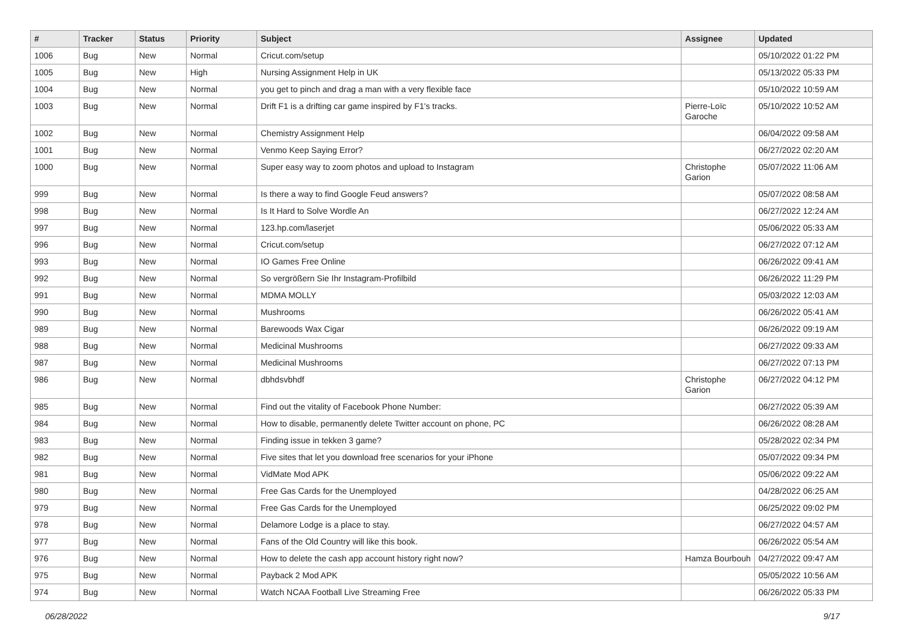| # | Tracker | Status | Priority | Subject | Assignee | Updated |
| --- | --- | --- | --- | --- | --- | --- |
| 1006 | Bug | New | Normal | Cricut.com/setup | | 05/10/2022 01:22 PM |
| 1005 | Bug | New | High | Nursing Assignment Help in UK | | 05/13/2022 05:33 PM |
| 1004 | Bug | New | Normal | you get to pinch and drag a man with a very flexible face | | 05/10/2022 10:59 AM |
| 1003 | Bug | New | Normal | Drift F1 is a drifting car game inspired by F1's tracks. | Pierre-Loïc Garoche | 05/10/2022 10:52 AM |
| 1002 | Bug | New | Normal | Chemistry Assignment Help | | 06/04/2022 09:58 AM |
| 1001 | Bug | New | Normal | Venmo Keep Saying Error? | | 06/27/2022 02:20 AM |
| 1000 | Bug | New | Normal | Super easy way to zoom photos and upload to Instagram | Christophe Garion | 05/07/2022 11:06 AM |
| 999 | Bug | New | Normal | Is there a way to find Google Feud answers? | | 05/07/2022 08:58 AM |
| 998 | Bug | New | Normal | Is It Hard to Solve Wordle An | | 06/27/2022 12:24 AM |
| 997 | Bug | New | Normal | 123.hp.com/laserjet | | 05/06/2022 05:33 AM |
| 996 | Bug | New | Normal | Cricut.com/setup | | 06/27/2022 07:12 AM |
| 993 | Bug | New | Normal | IO Games Free Online | | 06/26/2022 09:41 AM |
| 992 | Bug | New | Normal | So vergrößern Sie Ihr Instagram-Profilbild | | 06/26/2022 11:29 PM |
| 991 | Bug | New | Normal | MDMA MOLLY | | 05/03/2022 12:03 AM |
| 990 | Bug | New | Normal | Mushrooms | | 06/26/2022 05:41 AM |
| 989 | Bug | New | Normal | Barewoods Wax Cigar | | 06/26/2022 09:19 AM |
| 988 | Bug | New | Normal | Medicinal Mushrooms | | 06/27/2022 09:33 AM |
| 987 | Bug | New | Normal | Medicinal Mushrooms | | 06/27/2022 07:13 PM |
| 986 | Bug | New | Normal | dbhdsvbhdf | Christophe Garion | 06/27/2022 04:12 PM |
| 985 | Bug | New | Normal | Find out the vitality of Facebook Phone Number: | | 06/27/2022 05:39 AM |
| 984 | Bug | New | Normal | How to disable, permanently delete Twitter account on phone, PC | | 06/26/2022 08:28 AM |
| 983 | Bug | New | Normal | Finding issue in tekken 3 game? | | 05/28/2022 02:34 PM |
| 982 | Bug | New | Normal | Five sites that let you download free scenarios for your iPhone | | 05/07/2022 09:34 PM |
| 981 | Bug | New | Normal | VidMate Mod APK | | 05/06/2022 09:22 AM |
| 980 | Bug | New | Normal | Free Gas Cards for the Unemployed | | 04/28/2022 06:25 AM |
| 979 | Bug | New | Normal | Free Gas Cards for the Unemployed | | 06/25/2022 09:02 PM |
| 978 | Bug | New | Normal | Delamore Lodge is a place to stay. | | 06/27/2022 04:57 AM |
| 977 | Bug | New | Normal | Fans of the Old Country will like this book. | | 06/26/2022 05:54 AM |
| 976 | Bug | New | Normal | How to delete the cash app account history right now? | Hamza Bourbouh | 04/27/2022 09:47 AM |
| 975 | Bug | New | Normal | Payback 2 Mod APK | | 05/05/2022 10:56 AM |
| 974 | Bug | New | Normal | Watch NCAA Football Live Streaming Free | | 06/26/2022 05:33 PM |
06/28/2022 9/17